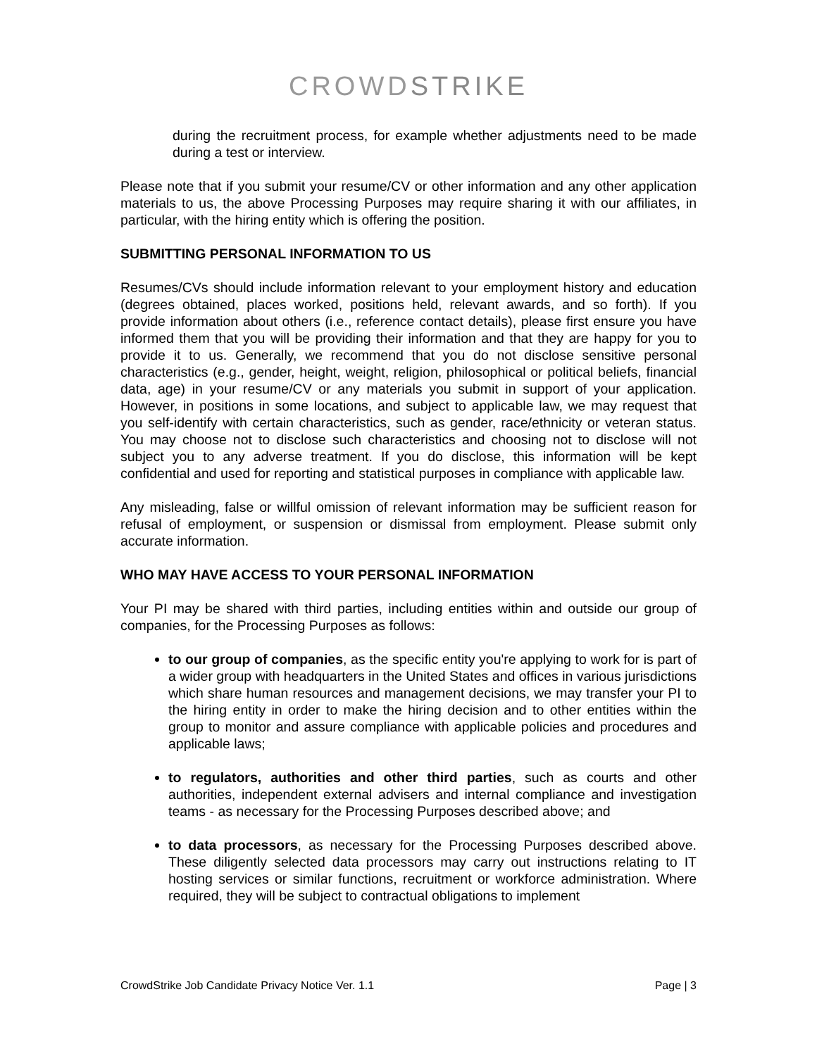CROWDSTRIKE
during the recruitment process, for example whether adjustments need to be made during a test or interview.
Please note that if you submit your resume/CV or other information and any other application materials to us, the above Processing Purposes may require sharing it with our affiliates, in particular, with the hiring entity which is offering the position.
SUBMITTING PERSONAL INFORMATION TO US
Resumes/CVs should include information relevant to your employment history and education (degrees obtained, places worked, positions held, relevant awards, and so forth). If you provide information about others (i.e., reference contact details), please first ensure you have informed them that you will be providing their information and that they are happy for you to provide it to us. Generally, we recommend that you do not disclose sensitive personal characteristics (e.g., gender, height, weight, religion, philosophical or political beliefs, financial data, age) in your resume/CV or any materials you submit in support of your application. However, in positions in some locations, and subject to applicable law, we may request that you self-identify with certain characteristics, such as gender, race/ethnicity or veteran status. You may choose not to disclose such characteristics and choosing not to disclose will not subject you to any adverse treatment. If you do disclose, this information will be kept confidential and used for reporting and statistical purposes in compliance with applicable law.
Any misleading, false or willful omission of relevant information may be sufficient reason for refusal of employment, or suspension or dismissal from employment. Please submit only accurate information.
WHO MAY HAVE ACCESS TO YOUR PERSONAL INFORMATION
Your PI may be shared with third parties, including entities within and outside our group of companies, for the Processing Purposes as follows:
to our group of companies, as the specific entity you're applying to work for is part of a wider group with headquarters in the United States and offices in various jurisdictions which share human resources and management decisions, we may transfer your PI to the hiring entity in order to make the hiring decision and to other entities within the group to monitor and assure compliance with applicable policies and procedures and applicable laws;
to regulators, authorities and other third parties, such as courts and other authorities, independent external advisers and internal compliance and investigation teams - as necessary for the Processing Purposes described above; and
to data processors, as necessary for the Processing Purposes described above. These diligently selected data processors may carry out instructions relating to IT hosting services or similar functions, recruitment or workforce administration. Where required, they will be subject to contractual obligations to implement
CrowdStrike Job Candidate Privacy Notice Ver. 1.1 Page | 3